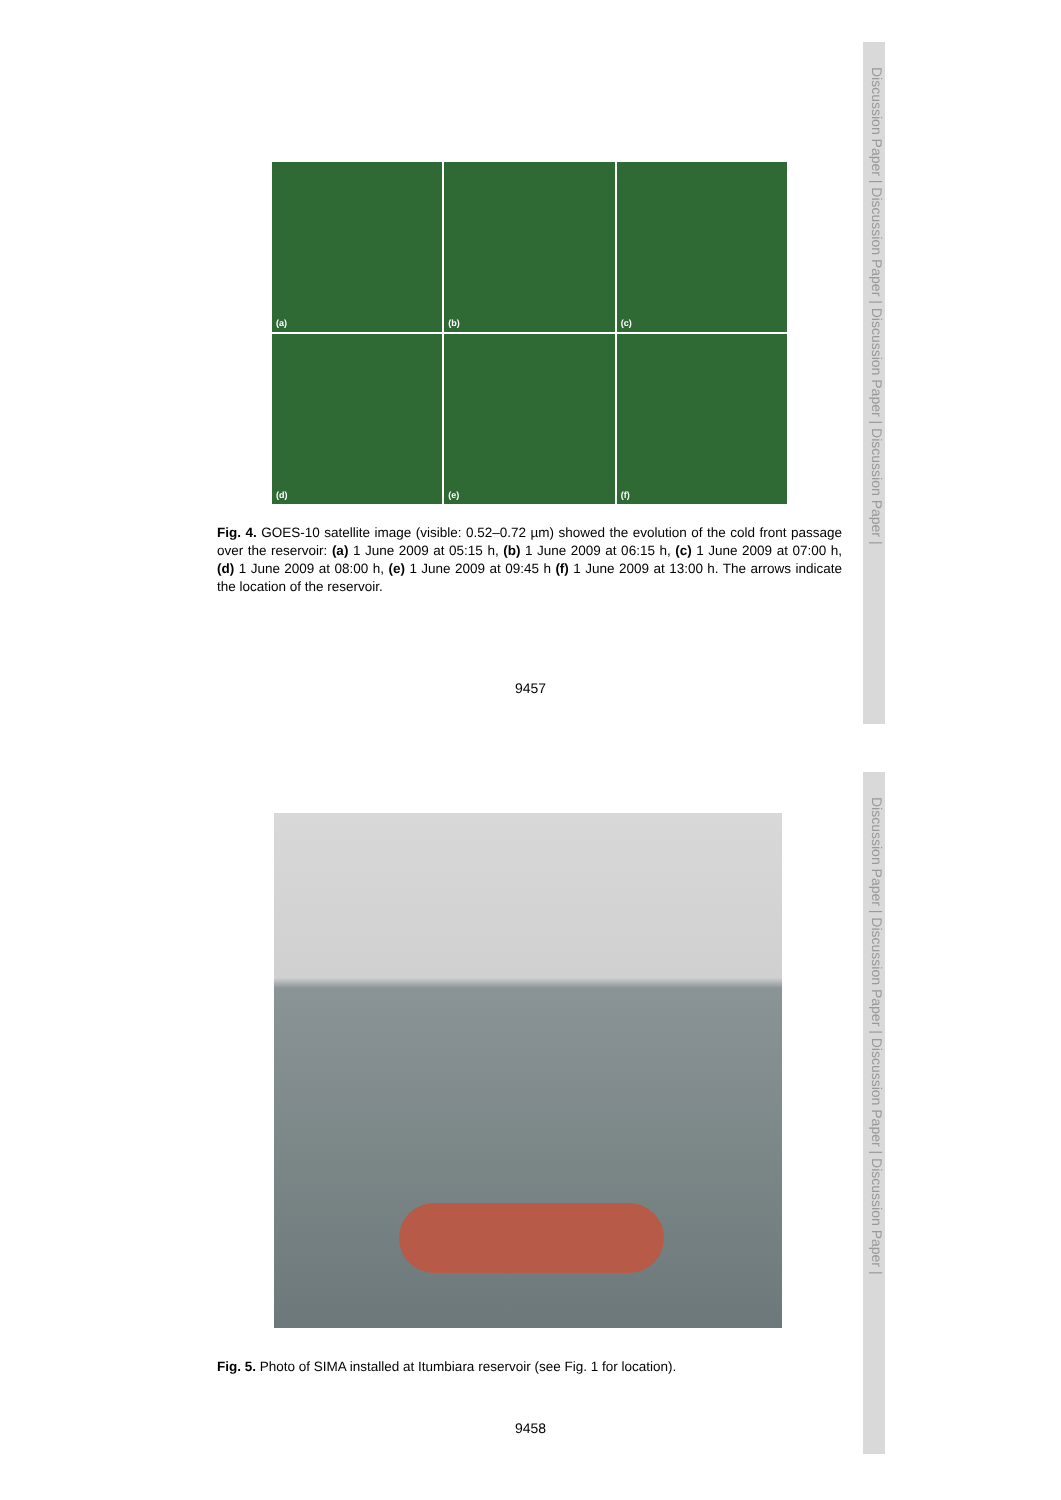Discussion Paper | Discussion Paper | Discussion Paper | Discussion Paper |
(a)
(b)
(c)
(d)
(e)
(f)
Fig. 4. GOES-10 satellite image (visible: 0.52–0.72 µm) showed the evolution of the cold front passage over the reservoir: (a) 1 June 2009 at 05:15 h, (b) 1 June 2009 at 06:15 h, (c) 1 June 2009 at 07:00 h, (d) 1 June 2009 at 08:00 h, (e) 1 June 2009 at 09:45 h (f) 1 June 2009 at 13:00 h. The arrows indicate the location of the reservoir.
9457
Discussion Paper | Discussion Paper | Discussion Paper | Discussion Paper |
Fig. 5. Photo of SIMA installed at Itumbiara reservoir (see Fig. 1 for location).
9458